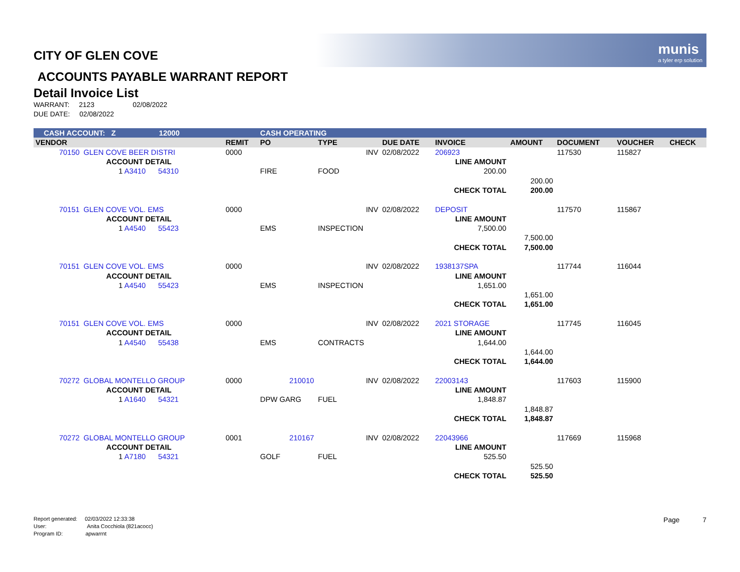munis
a tyler erp solution
CITY OF GLEN COVE
ACCOUNTS PAYABLE WARRANT REPORT
Detail Invoice List
WARRANT: 2123 02/08/2022
DUE DATE: 02/08/2022
| CASH ACCOUNT: Z 12000 | | | CASH OPERATING | | | | | | | |
| VENDOR | | REMIT | PO | TYPE | DUE DATE | INVOICE | AMOUNT | DOCUMENT | VOUCHER | CHECK |
| 70150 | GLEN COVE BEER DISTRI | 0000 | | INV | 02/08/2022 | 206923 | | 117530 | 115827 | |
| | ACCOUNT DETAIL | | | | | LINE AMOUNT | | | | |
| | 1 A3410 54310 | | FIRE | FOOD | | 200.00 | | | | |
| | | | | | | | 200.00 | | | |
| | | | | | | CHECK TOTAL | 200.00 | | | |
| 70151 | GLEN COVE VOL. EMS | 0000 | | INV | 02/08/2022 | DEPOSIT | | 117570 | 115867 | |
| | ACCOUNT DETAIL | | | | | LINE AMOUNT | | | | |
| | 1 A4540 55423 | | EMS | INSPECTION | | 7,500.00 | | | | |
| | | | | | | | 7,500.00 | | | |
| | | | | | | CHECK TOTAL | 7,500.00 | | | |
| 70151 | GLEN COVE VOL. EMS | 0000 | | INV | 02/08/2022 | 1938137SPA | | 117744 | 116044 | |
| | ACCOUNT DETAIL | | | | | LINE AMOUNT | | | | |
| | 1 A4540 55423 | | EMS | INSPECTION | | 1,651.00 | | | | |
| | | | | | | | 1,651.00 | | | |
| | | | | | | CHECK TOTAL | 1,651.00 | | | |
| 70151 | GLEN COVE VOL. EMS | 0000 | | INV | 02/08/2022 | 2021 STORAGE | | 117745 | 116045 | |
| | ACCOUNT DETAIL | | | | | LINE AMOUNT | | | | |
| | 1 A4540 55438 | | EMS | CONTRACTS | | 1,644.00 | | | | |
| | | | | | | | 1,644.00 | | | |
| | | | | | | CHECK TOTAL | 1,644.00 | | | |
| 70272 | GLOBAL MONTELLO GROUP | 0000 | 210010 | INV | 02/08/2022 | 22003143 | | 117603 | 115900 | |
| | ACCOUNT DETAIL | | | | | LINE AMOUNT | | | | |
| | 1 A1640 54321 | | DPW GARG | FUEL | | 1,848.87 | | | | |
| | | | | | | | 1,848.87 | | | |
| | | | | | | CHECK TOTAL | 1,848.87 | | | |
| 70272 | GLOBAL MONTELLO GROUP | 0001 | 210167 | INV | 02/08/2022 | 22043966 | | 117669 | 115968 | |
| | ACCOUNT DETAIL | | | | | LINE AMOUNT | | | | |
| | 1 A7180 54321 | | GOLF | FUEL | | 525.50 | | | | |
| | | | | | | | 525.50 | | | |
| | | | | | | CHECK TOTAL | 525.50 | | | |
Report generated: 02/03/2022 12:33:38
User: Anita Cocchiola (821acocc)
Program ID: apwarrnt
Page 7